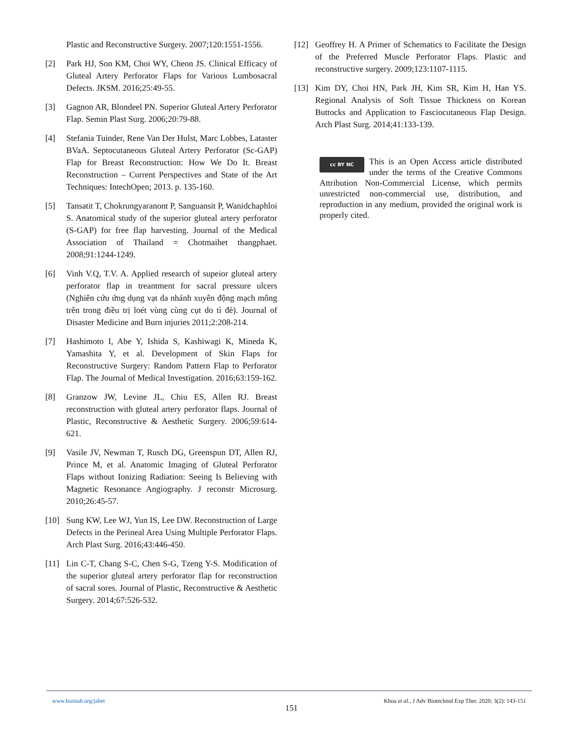Plastic and Reconstructive Surgery. 2007;120:1551-1556.
[2] Park HJ, Son KM, Choi WY, Cheon JS. Clinical Efficacy of Gluteal Artery Perforator Flaps for Various Lumbosacral Defects. JKSM. 2016;25:49-55.
[3] Gagnon AR, Blondeel PN. Superior Gluteal Artery Perforator Flap. Semin Plast Surg. 2006;20:79-88.
[4] Stefania Tuinder, Rene Van Der Hulst, Marc Lobbes, Lataster BVaA. Septocutaneous Gluteal Artery Perforator (Sc-GAP) Flap for Breast Reconstruction: How We Do It. Breast Reconstruction – Current Perspectives and State of the Art Techniques: IntechOpen; 2013. p. 135-160.
[5] Tansatit T, Chokrungyaranont P, Sanguansit P, Wanidchaphloi S. Anatomical study of the superior gluteal artery perforator (S-GAP) for free flap harvesting. Journal of the Medical Association of Thailand = Chotmaihet thangphaet. 2008;91:1244-1249.
[6] Vinh V.Q, T.V. A. Applied research of supeior gluteal artery perforator flap in treantment for sacral pressure ulcers (Nghiên cứu ứng dụng vạt da nhánh xuyên động mạch mông trên trong điều trị loét vùng cùng cụt do tì đè). Journal of Disaster Medicine and Burn injuries 2011;2:208-214.
[7] Hashimoto I, Abe Y, Ishida S, Kashiwagi K, Mineda K, Yamashita Y, et al. Development of Skin Flaps for Reconstructive Surgery: Random Pattern Flap to Perforator Flap. The Journal of Medical Investigation. 2016;63:159-162.
[8] Granzow JW, Levine JL, Chiu ES, Allen RJ. Breast reconstruction with gluteal artery perforator flaps. Journal of Plastic, Reconstructive & Aesthetic Surgery. 2006;59:614-621.
[9] Vasile JV, Newman T, Rusch DG, Greenspun DT, Allen RJ, Prince M, et al. Anatomic Imaging of Gluteal Perforator Flaps without Ionizing Radiation: Seeing Is Believing with Magnetic Resonance Angiography. J reconstr Microsurg. 2010;26:45-57.
[10] Sung KW, Lee WJ, Yun IS, Lee DW. Reconstruction of Large Defects in the Perineal Area Using Multiple Perforator Flaps. Arch Plast Surg. 2016;43:446-450.
[11] Lin C-T, Chang S-C, Chen S-G, Tzeng Y-S. Modification of the superior gluteal artery perforator flap for reconstruction of sacral sores. Journal of Plastic, Reconstructive & Aesthetic Surgery. 2014;67:526-532.
[12] Geoffrey H. A Primer of Schematics to Facilitate the Design of the Preferred Muscle Perforator Flaps. Plastic and reconstructive surgery. 2009;123:1107-1115.
[13] Kim DY, Choi HN, Park JH, Kim SR, Kim H, Han YS. Regional Analysis of Soft Tissue Thickness on Korean Buttocks and Application to Fasciocutaneous Flap Design. Arch Plast Surg. 2014;41:133-139.
cc BY NC
This is an Open Access article distributed under the terms of the Creative Commons Attribution Non-Commercial License, which permits unrestricted non-commercial use, distribution, and reproduction in any medium, provided the original work is properly cited.
www.bsmiab.org/jabet Khoa et al., J Adv Biotechnol Exp Ther. 2020; 3(2): 143-151
151